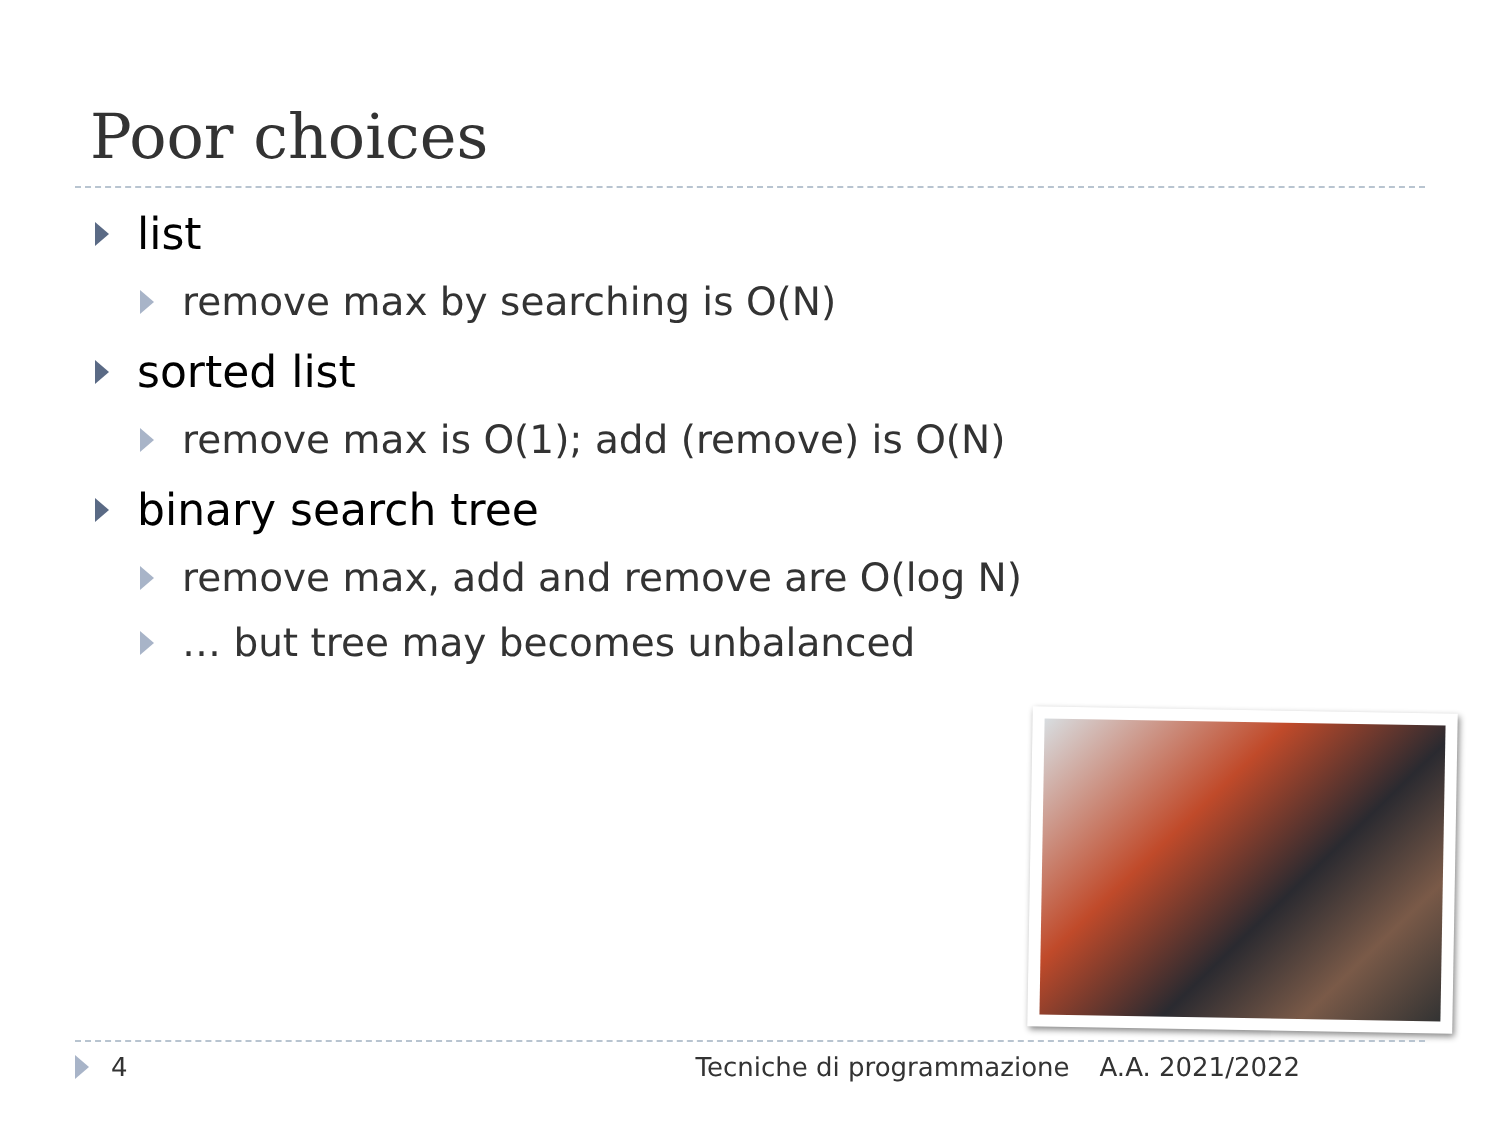Poor choices
list
remove max by searching is O(N)
sorted list
remove max is O(1); add (remove) is O(N)
binary search tree
remove max, add and remove are O(log N)
… but tree may becomes unbalanced
4 Tecniche di programmazione A.A. 2021/2022